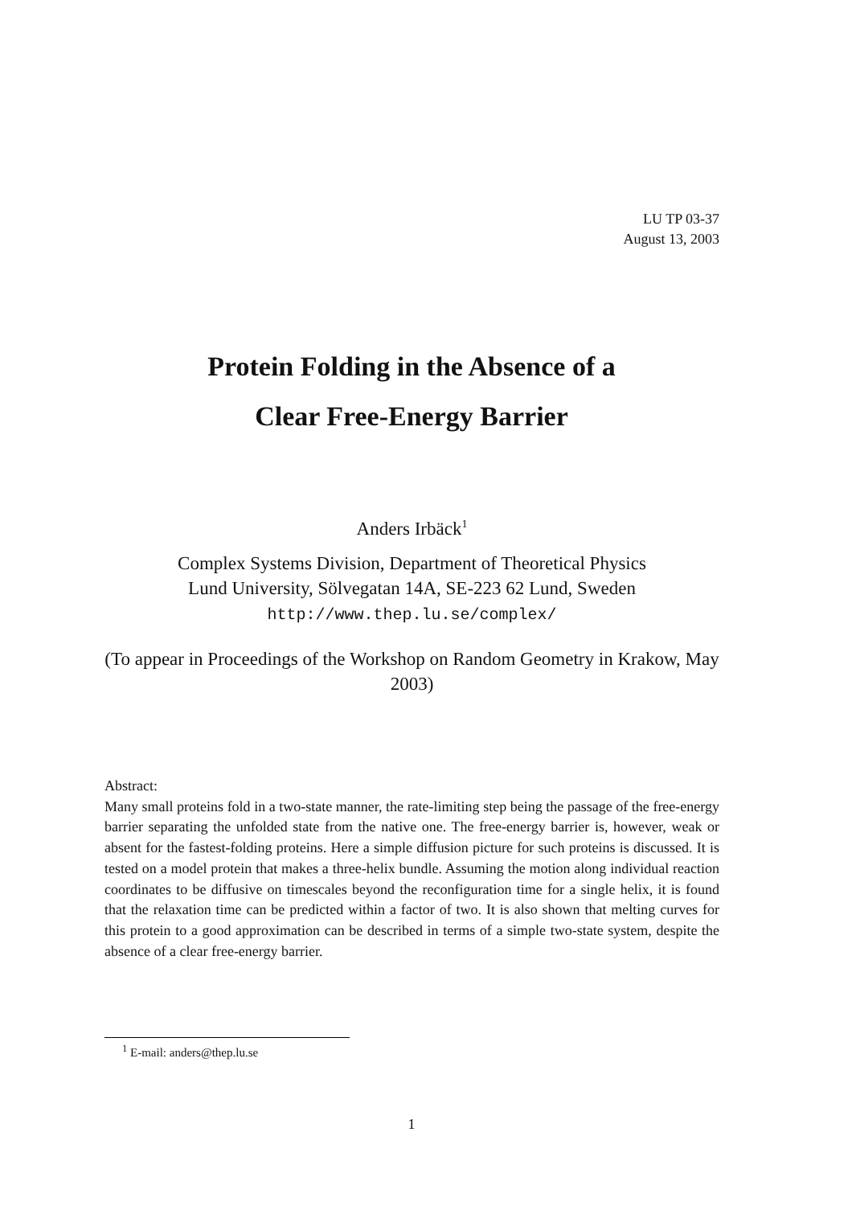LU TP 03-37
August 13, 2003
Protein Folding in the Absence of a
Clear Free-Energy Barrier
Anders Irbäck<sup>1</sup>
Complex Systems Division, Department of Theoretical Physics
Lund University, Sölvegatan 14A, SE-223 62 Lund, Sweden
http://www.thep.lu.se/complex/
(To appear in Proceedings of the Workshop on Random Geometry in Krakow, May 2003)
Abstract:
Many small proteins fold in a two-state manner, the rate-limiting step being the passage of the free-energy barrier separating the unfolded state from the native one. The free-energy barrier is, however, weak or absent for the fastest-folding proteins. Here a simple diffusion picture for such proteins is discussed. It is tested on a model protein that makes a three-helix bundle. Assuming the motion along individual reaction coordinates to be diffusive on timescales beyond the reconfiguration time for a single helix, it is found that the relaxation time can be predicted within a factor of two. It is also shown that melting curves for this protein to a good approximation can be described in terms of a simple two-state system, despite the absence of a clear free-energy barrier.
<sup>1</sup> E-mail: anders@thep.lu.se
1